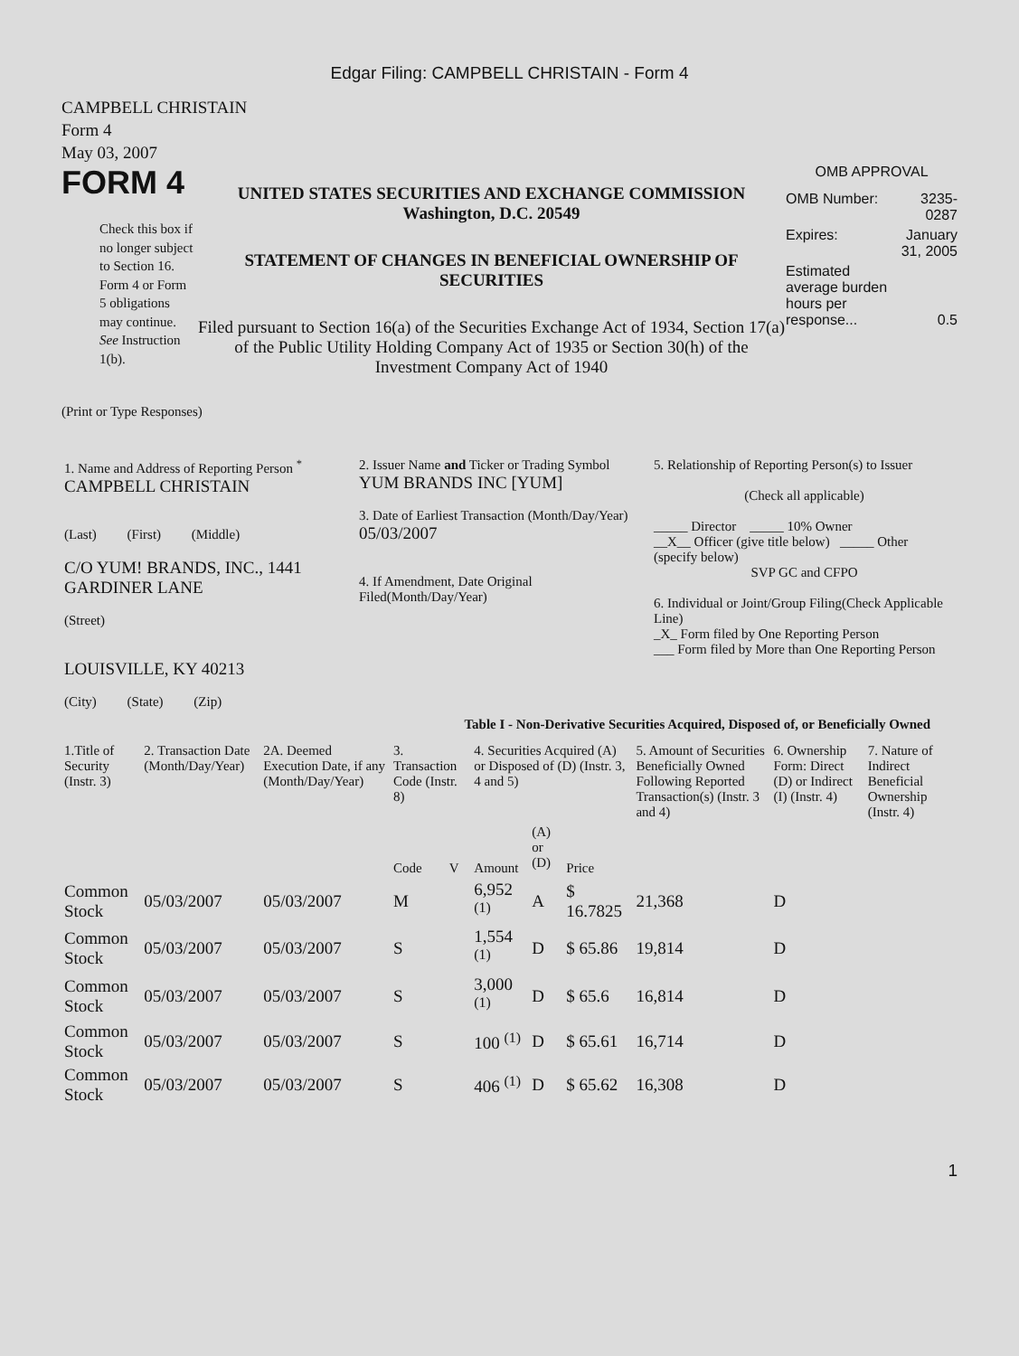Edgar Filing: CAMPBELL CHRISTAIN - Form 4
CAMPBELL CHRISTAIN
Form 4
May 03, 2007
FORM 4
Check this box if no longer subject to Section 16. Form 4 or Form 5 obligations may continue. See Instruction 1(b).
UNITED STATES SECURITIES AND EXCHANGE COMMISSION
Washington, D.C. 20549
STATEMENT OF CHANGES IN BENEFICIAL OWNERSHIP OF SECURITIES
Filed pursuant to Section 16(a) of the Securities Exchange Act of 1934, Section 17(a) of the Public Utility Holding Company Act of 1935 or Section 30(h) of the Investment Company Act of 1940
OMB APPROVAL
| OMB Number: | 3235-0287 |
| Expires: | January 31, 2005 |
| Estimated average burden hours per response... | 0.5 |
(Print or Type Responses)
| 1. Name and Address of Reporting Person <sup>*</sup> CAMPBELL CHRISTAIN (Last) (First) (Middle) C/O YUM! BRANDS, INC., 1441 GARDINER LANE (Street) LOUISVILLE, KY 40213 (City) (State) (Zip) | 2. Issuer Name and Ticker or Trading Symbol YUM BRANDS INC [YUM] 3. Date of Earliest Transaction (Month/Day/Year) 05/03/2007 4. If Amendment, Date Original Filed(Month/Day/Year) | 5. Relationship of Reporting Person(s) to Issuer (Check all applicable) _____ Director _____ 10% Owner __X__ Officer (give title below) _____ Other (specify below) SVP GC and CFPO 6. Individual or Joint/Group Filing(Check Applicable Line) _X_ Form filed by One Reporting Person ___ Form filed by More than One Reporting Person |
Table I - Non-Derivative Securities Acquired, Disposed of, or Beneficially Owned
| 1.Title of Security (Instr. 3) | 2. Transaction Date (Month/Day/Year) | 2A. Deemed Execution Date, if any (Month/Day/Year) | 3. Transaction Code (Instr. 8) | | 4. Securities Acquired (A) or Disposed of (D) (Instr. 3, 4 and 5) | | | 5. Amount of Securities Beneficially Owned Following Reported Transaction(s) (Instr. 3 and 4) | 6. Ownership Form: Direct (D) or Indirect (I) (Instr. 4) | 7. Nature of Indirect Beneficial Ownership (Instr. 4) |
| --- | --- | --- | --- | --- | --- | --- | --- | --- | --- | --- |
| | | | Code | V | Amount | (A) or (D) | Price | | | |
| Common Stock | 05/03/2007 | 05/03/2007 | M | | 6,952 <sup>(1)</sup> | A | $ 16.7825 | 21,368 | D | |
| Common Stock | 05/03/2007 | 05/03/2007 | S | | 1,554 <sup>(1)</sup> | D | $ 65.86 | 19,814 | D | |
| Common Stock | 05/03/2007 | 05/03/2007 | S | | 3,000 <sup>(1)</sup> | D | $ 65.6 | 16,814 | D | |
| Common Stock | 05/03/2007 | 05/03/2007 | S | | 100 <sup>(1)</sup> | D | $ 65.61 | 16,714 | D | |
| Common Stock | 05/03/2007 | 05/03/2007 | S | | 406 <sup>(1)</sup> | D | $ 65.62 | 16,308 | D | |
1